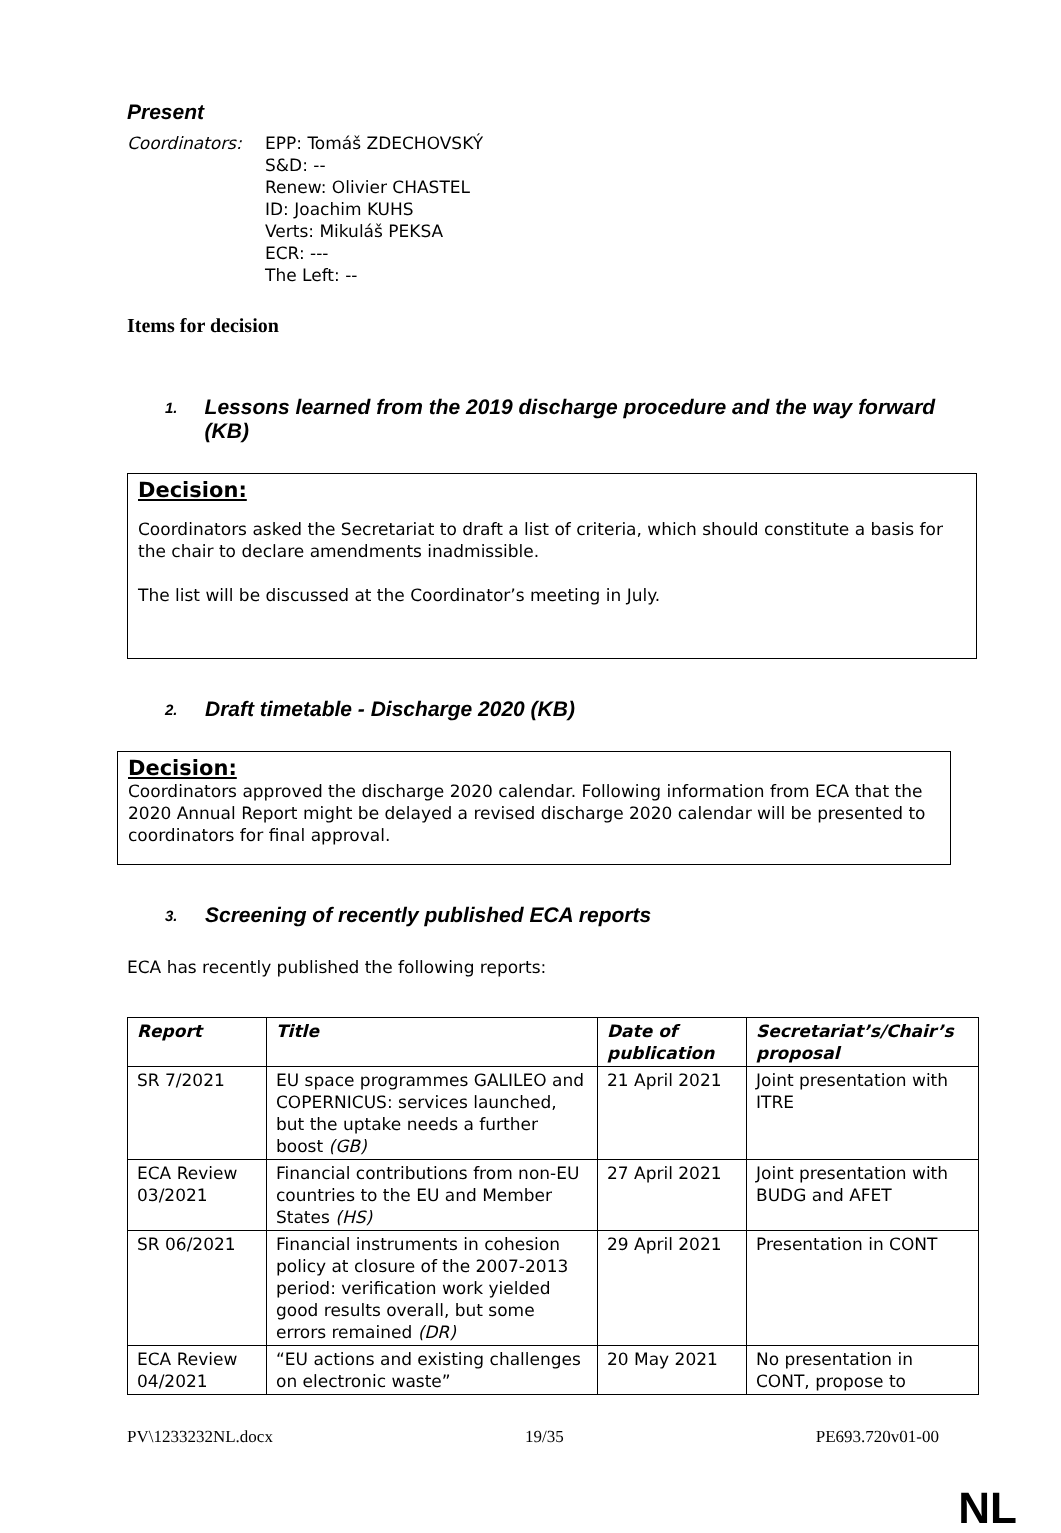Present
Coordinators: EPP: Tomáš ZDECHOVSKÝ
S&D: --
Renew: Olivier CHASTEL
ID: Joachim KUHS
Verts: Mikuláš PEKSA
ECR: ---
The Left: --
Items for decision
1. Lessons learned from the 2019 discharge procedure and the way forward (KB)
Decision:
Coordinators asked the Secretariat to draft a list of criteria, which should constitute a basis for the chair to declare amendments inadmissible.
The list will be discussed at the Coordinator’s meeting in July.
2. Draft timetable - Discharge 2020 (KB)
Decision:
Coordinators approved the discharge 2020 calendar. Following information from ECA that the 2020 Annual Report might be delayed a revised discharge 2020 calendar will be presented to coordinators for final approval.
3. Screening of recently published ECA reports
ECA has recently published the following reports:
| Report | Title | Date of publication | Secretariat’s/Chair’s proposal |
| --- | --- | --- | --- |
| SR 7/2021 | EU space programmes GALILEO and COPERNICUS: services launched, but the uptake needs a further boost (GB) | 21 April 2021 | Joint presentation with ITRE |
| ECA Review 03/2021 | Financial contributions from non-EU countries to the EU and Member States (HS) | 27 April 2021 | Joint presentation with BUDG and AFET |
| SR 06/2021 | Financial instruments in cohesion policy at closure of the 2007-2013 period: verification work yielded good results overall, but some errors remained (DR) | 29 April 2021 | Presentation in CONT |
| ECA Review 04/2021 | “EU actions and existing challenges on electronic waste” | 20 May 2021 | No presentation in CONT, propose to |
PV\1233232NL.docx 19/35 PE693.720v01-00
NL